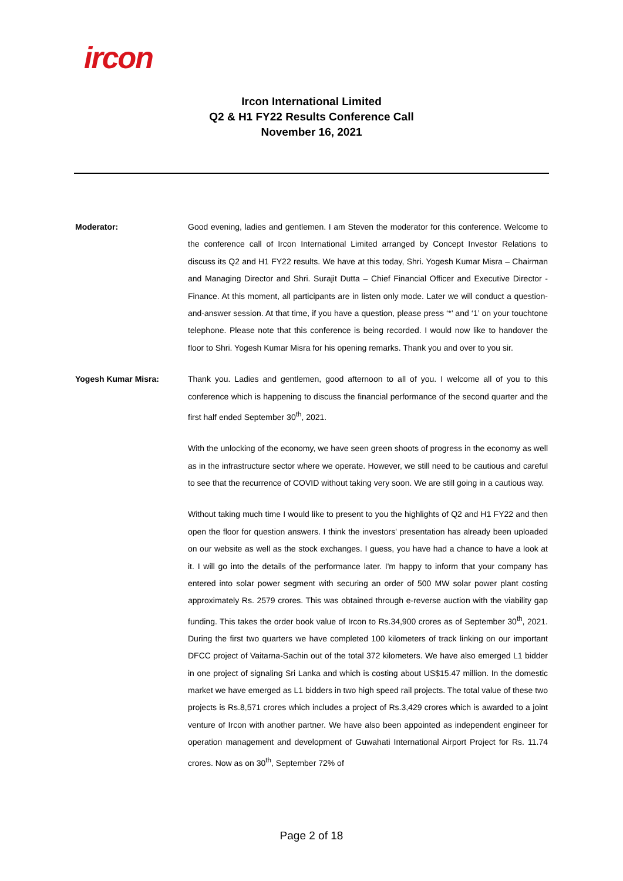ircon
Ircon International Limited
Q2 & H1 FY22 Results Conference Call
November 16, 2021
Moderator: Good evening, ladies and gentlemen. I am Steven the moderator for this conference. Welcome to the conference call of Ircon International Limited arranged by Concept Investor Relations to discuss its Q2 and H1 FY22 results. We have at this today, Shri. Yogesh Kumar Misra – Chairman and Managing Director and Shri. Surajit Dutta – Chief Financial Officer and Executive Director - Finance. At this moment, all participants are in listen only mode. Later we will conduct a question-and-answer session. At that time, if you have a question, please press ‘*’ and ‘1’ on your touchtone telephone. Please note that this conference is being recorded. I would now like to handover the floor to Shri. Yogesh Kumar Misra for his opening remarks. Thank you and over to you sir.
Yogesh Kumar Misra: Thank you. Ladies and gentlemen, good afternoon to all of you. I welcome all of you to this conference which is happening to discuss the financial performance of the second quarter and the first half ended September 30<sup>th</sup>, 2021.
With the unlocking of the economy, we have seen green shoots of progress in the economy as well as in the infrastructure sector where we operate. However, we still need to be cautious and careful to see that the recurrence of COVID without taking very soon. We are still going in a cautious way.
Without taking much time I would like to present to you the highlights of Q2 and H1 FY22 and then open the floor for question answers. I think the investors' presentation has already been uploaded on our website as well as the stock exchanges. I guess, you have had a chance to have a look at it. I will go into the details of the performance later. I'm happy to inform that your company has entered into solar power segment with securing an order of 500 MW solar power plant costing approximately Rs. 2579 crores. This was obtained through e-reverse auction with the viability gap funding. This takes the order book value of Ircon to Rs.34,900 crores as of September 30<sup>th</sup>, 2021. During the first two quarters we have completed 100 kilometers of track linking on our important DFCC project of Vaitarna-Sachin out of the total 372 kilometers. We have also emerged L1 bidder in one project of signaling Sri Lanka and which is costing about US$15.47 million. In the domestic market we have emerged as L1 bidders in two high speed rail projects. The total value of these two projects is Rs.8,571 crores which includes a project of Rs.3,429 crores which is awarded to a joint venture of Ircon with another partner. We have also been appointed as independent engineer for operation management and development of Guwahati International Airport Project for Rs. 11.74 crores. Now as on 30<sup>th</sup>, September 72% of
Page 2 of 18